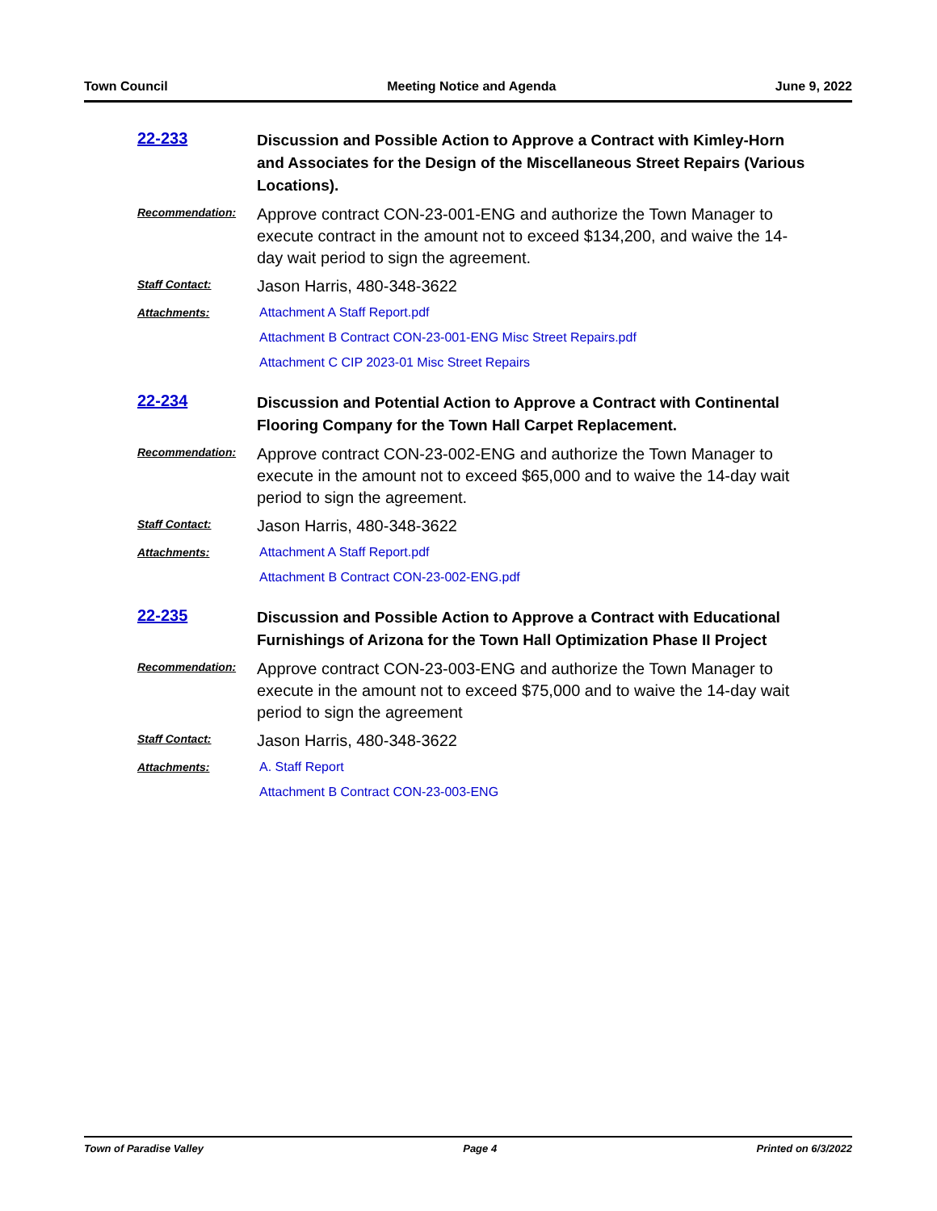Town Council Meeting Notice and Agenda June 9, 2022
22-233
Discussion and Possible Action to Approve a Contract with Kimley-Horn and Associates for the Design of the Miscellaneous Street Repairs (Various Locations).
Recommendation:
Approve contract CON-23-001-ENG and authorize the Town Manager to execute contract in the amount not to exceed $134,200, and waive the 14-day wait period to sign the agreement.
Staff Contact:
Jason Harris, 480-348-3622
Attachments: Attachment A Staff Report.pdf
Attachment B Contract CON-23-001-ENG Misc Street Repairs.pdf
Attachment C CIP 2023-01 Misc Street Repairs
22-234
Discussion and Potential Action to Approve a Contract with Continental Flooring Company for the Town Hall Carpet Replacement.
Recommendation:
Approve contract CON-23-002-ENG and authorize the Town Manager to execute in the amount not to exceed $65,000 and to waive the 14-day wait period to sign the agreement.
Staff Contact:
Jason Harris, 480-348-3622
Attachments: Attachment A Staff Report.pdf
Attachment B Contract CON-23-002-ENG.pdf
22-235
Discussion and Possible Action to Approve a Contract with Educational Furnishings of Arizona for the Town Hall Optimization Phase II Project
Recommendation:
Approve contract CON-23-003-ENG and authorize the Town Manager to execute in the amount not to exceed $75,000 and to waive the 14-day wait period to sign the agreement
Staff Contact:
Jason Harris, 480-348-3622
Attachments: A. Staff Report
Attachment B Contract CON-23-003-ENG
Town of Paradise Valley Page 4 Printed on 6/3/2022